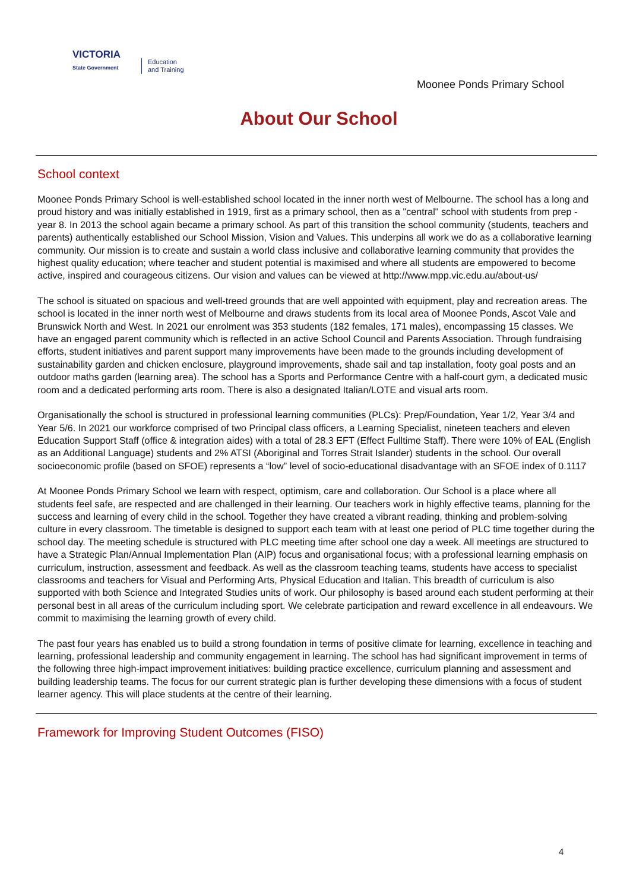VICTORIA
State Government
Education
and Training
Moonee Ponds Primary School
About Our School
School context
Moonee Ponds Primary School is well-established school located in the inner north west of Melbourne. The school has a long and proud history and was initially established in 1919, first as a primary school, then as a "central" school with students from prep - year 8. In 2013 the school again became a primary school. As part of this transition the school community (students, teachers and parents) authentically established our School Mission, Vision and Values. This underpins all work we do as a collaborative learning community. Our mission is to create and sustain a world class inclusive and collaborative learning community that provides the highest quality education; where teacher and student potential is maximised and where all students are empowered to become active, inspired and courageous citizens. Our vision and values can be viewed at http://www.mpp.vic.edu.au/about-us/
The school is situated on spacious and well-treed grounds that are well appointed with equipment, play and recreation areas. The school is located in the inner north west of Melbourne and draws students from its local area of Moonee Ponds, Ascot Vale and Brunswick North and West. In 2021 our enrolment was 353 students (182 females, 171 males), encompassing 15 classes. We have an engaged parent community which is reflected in an active School Council and Parents Association. Through fundraising efforts, student initiatives and parent support many improvements have been made to the grounds including development of sustainability garden and chicken enclosure, playground improvements, shade sail and tap installation, footy goal posts and an outdoor maths garden (learning area). The school has a Sports and Performance Centre with a half-court gym, a dedicated music room and a dedicated performing arts room. There is also a designated Italian/LOTE and visual arts room.
Organisationally the school is structured in professional learning communities (PLCs): Prep/Foundation, Year 1/2, Year 3/4 and Year 5/6. In 2021 our workforce comprised of two Principal class officers, a Learning Specialist, nineteen teachers and eleven Education Support Staff (office & integration aides) with a total of 28.3 EFT (Effect Fulltime Staff). There were 10% of EAL (English as an Additional Language) students and 2% ATSI (Aboriginal and Torres Strait Islander) students in the school. Our overall socioeconomic profile (based on SFOE) represents a “low” level of socio-educational disadvantage with an SFOE index of 0.1117
At Moonee Ponds Primary School we learn with respect, optimism, care and collaboration. Our School is a place where all students feel safe, are respected and are challenged in their learning. Our teachers work in highly effective teams, planning for the success and learning of every child in the school. Together they have created a vibrant reading, thinking and problem-solving culture in every classroom. The timetable is designed to support each team with at least one period of PLC time together during the school day. The meeting schedule is structured with PLC meeting time after school one day a week. All meetings are structured to have a Strategic Plan/Annual Implementation Plan (AIP) focus and organisational focus; with a professional learning emphasis on curriculum, instruction, assessment and feedback. As well as the classroom teaching teams, students have access to specialist classrooms and teachers for Visual and Performing Arts, Physical Education and Italian. This breadth of curriculum is also supported with both Science and Integrated Studies units of work. Our philosophy is based around each student performing at their personal best in all areas of the curriculum including sport. We celebrate participation and reward excellence in all endeavours. We commit to maximising the learning growth of every child.
The past four years has enabled us to build a strong foundation in terms of positive climate for learning, excellence in teaching and learning, professional leadership and community engagement in learning. The school has had significant improvement in terms of the following three high-impact improvement initiatives: building practice excellence, curriculum planning and assessment and building leadership teams. The focus for our current strategic plan is further developing these dimensions with a focus of student learner agency. This will place students at the centre of their learning.
Framework for Improving Student Outcomes (FISO)
4